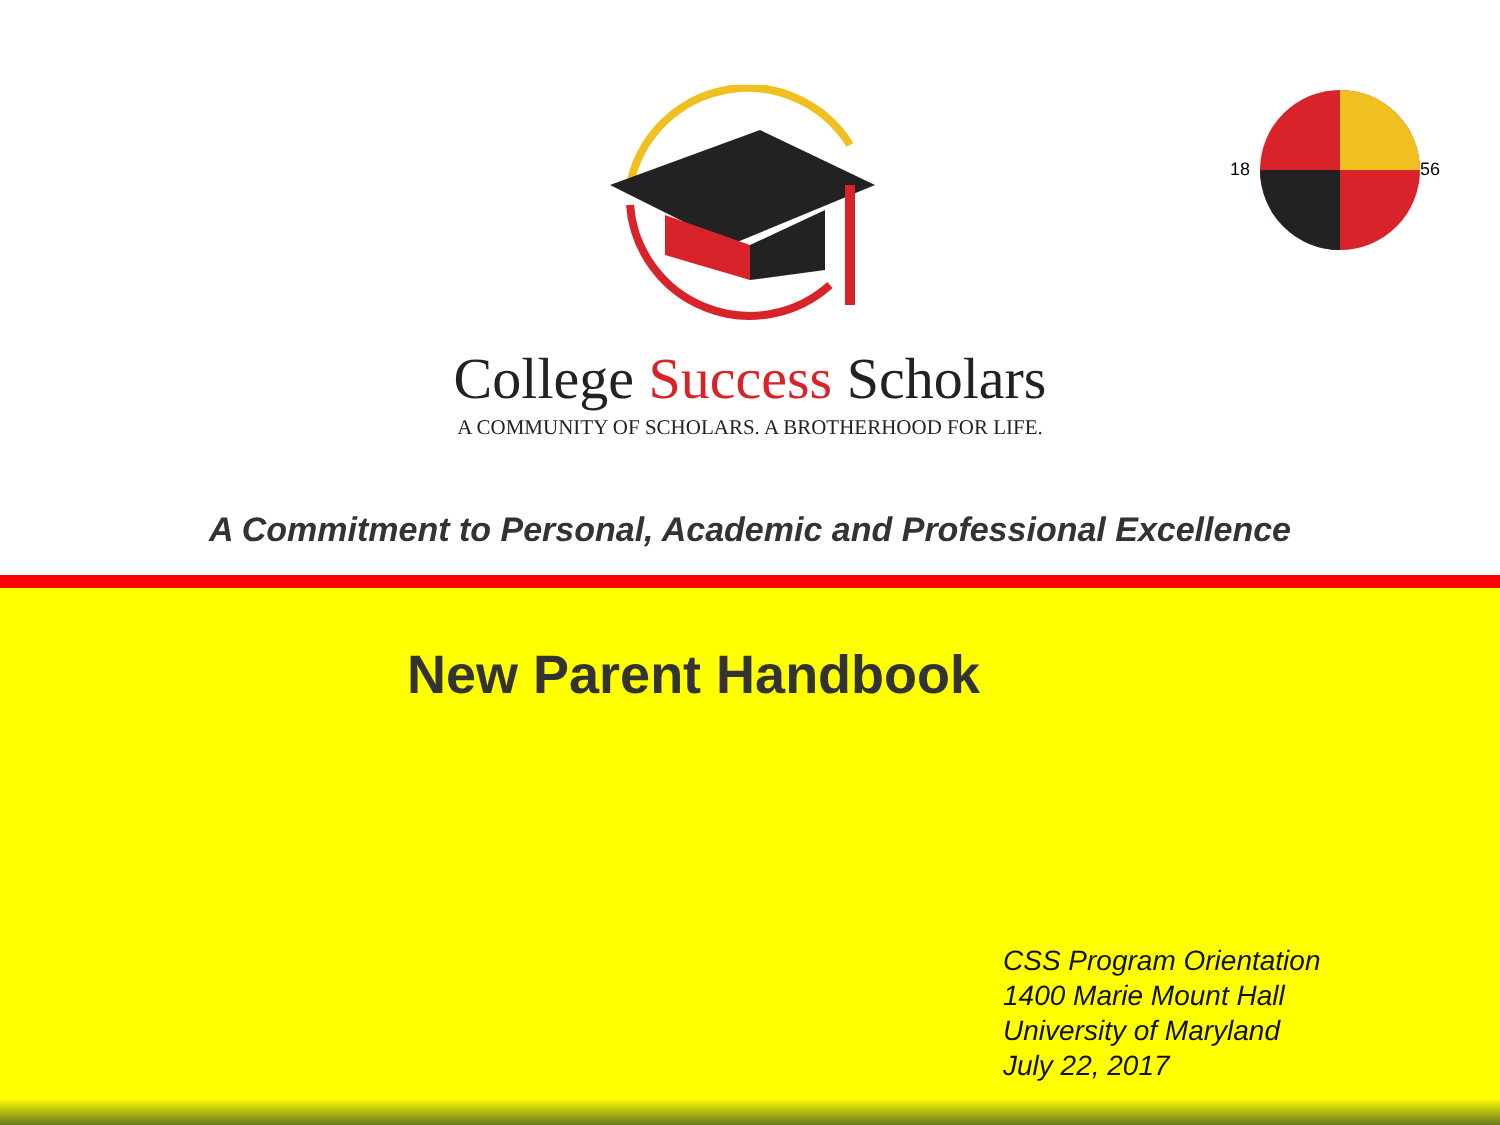18
56
College Success Scholars
A COMMUNITY OF SCHOLARS. A BROTHERHOOD FOR LIFE.
A Commitment to Personal, Academic and Professional Excellence
New Parent Handbook
CSS Program Orientation
1400 Marie Mount Hall
University of Maryland
July 22, 2017